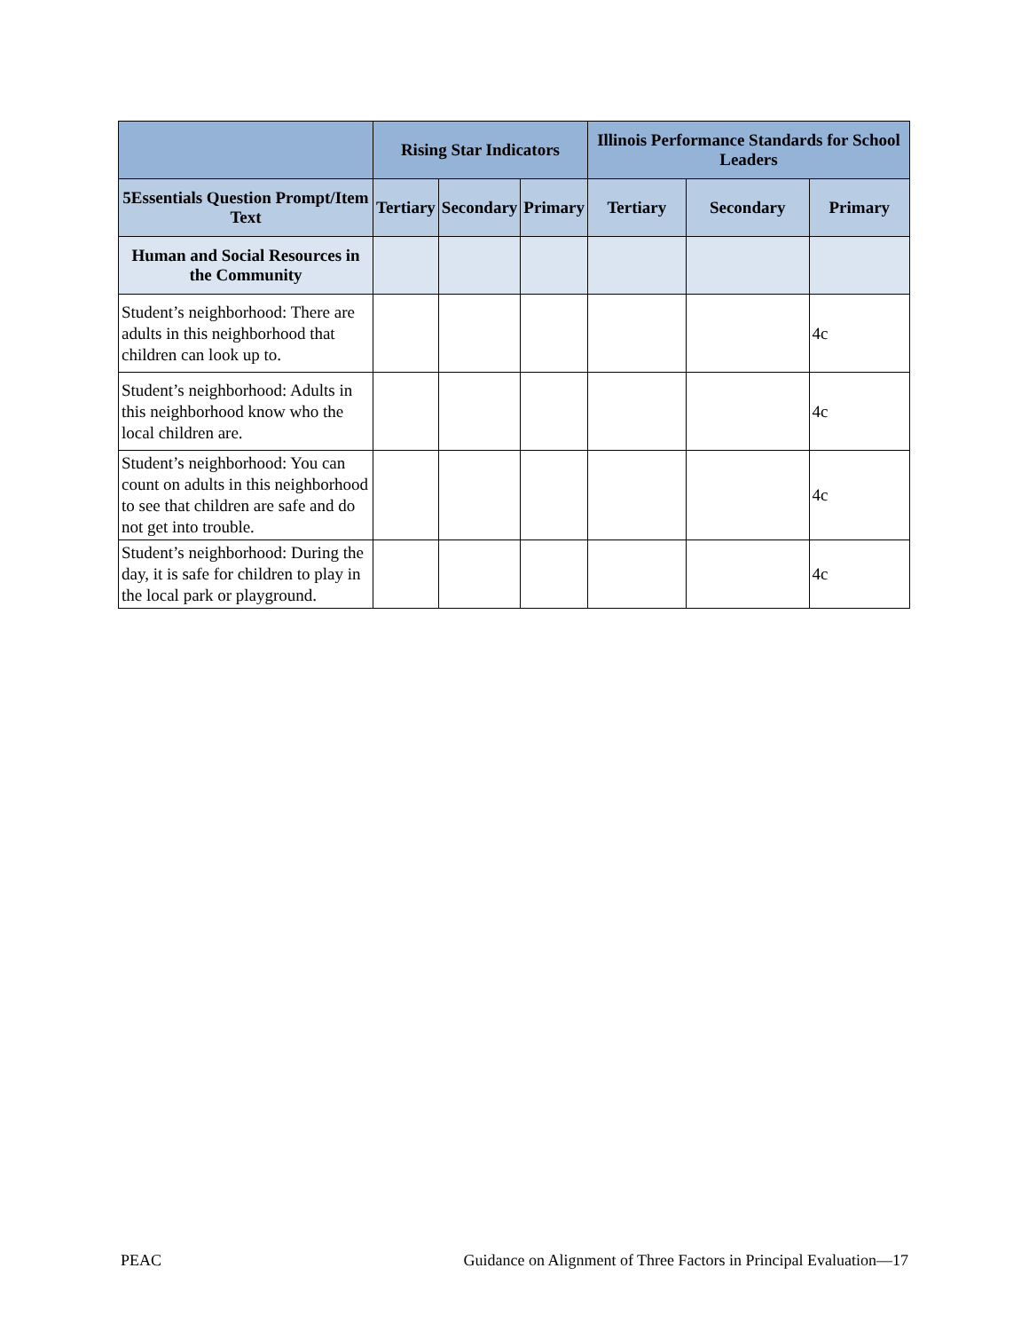| | Rising Star Indicators | | | Illinois Performance Standards for School Leaders | | |
| --- | --- | --- | --- | --- | --- | --- |
| 5Essentials Question Prompt/Item Text | Tertiary | Secondary | Primary | Tertiary | Secondary | Primary |
| Human and Social Resources in the Community | | | | | | |
| Student’s neighborhood: There are adults in this neighborhood that children can look up to. | | | | | | 4c |
| Student’s neighborhood: Adults in this neighborhood know who the local children are. | | | | | | 4c |
| Student’s neighborhood: You can count on adults in this neighborhood to see that children are safe and do not get into trouble. | | | | | | 4c |
| Student’s neighborhood: During the day, it is safe for children to play in the local park or playground. | | | | | | 4c |
PEAC Guidance on Alignment of Three Factors in Principal Evaluation—17